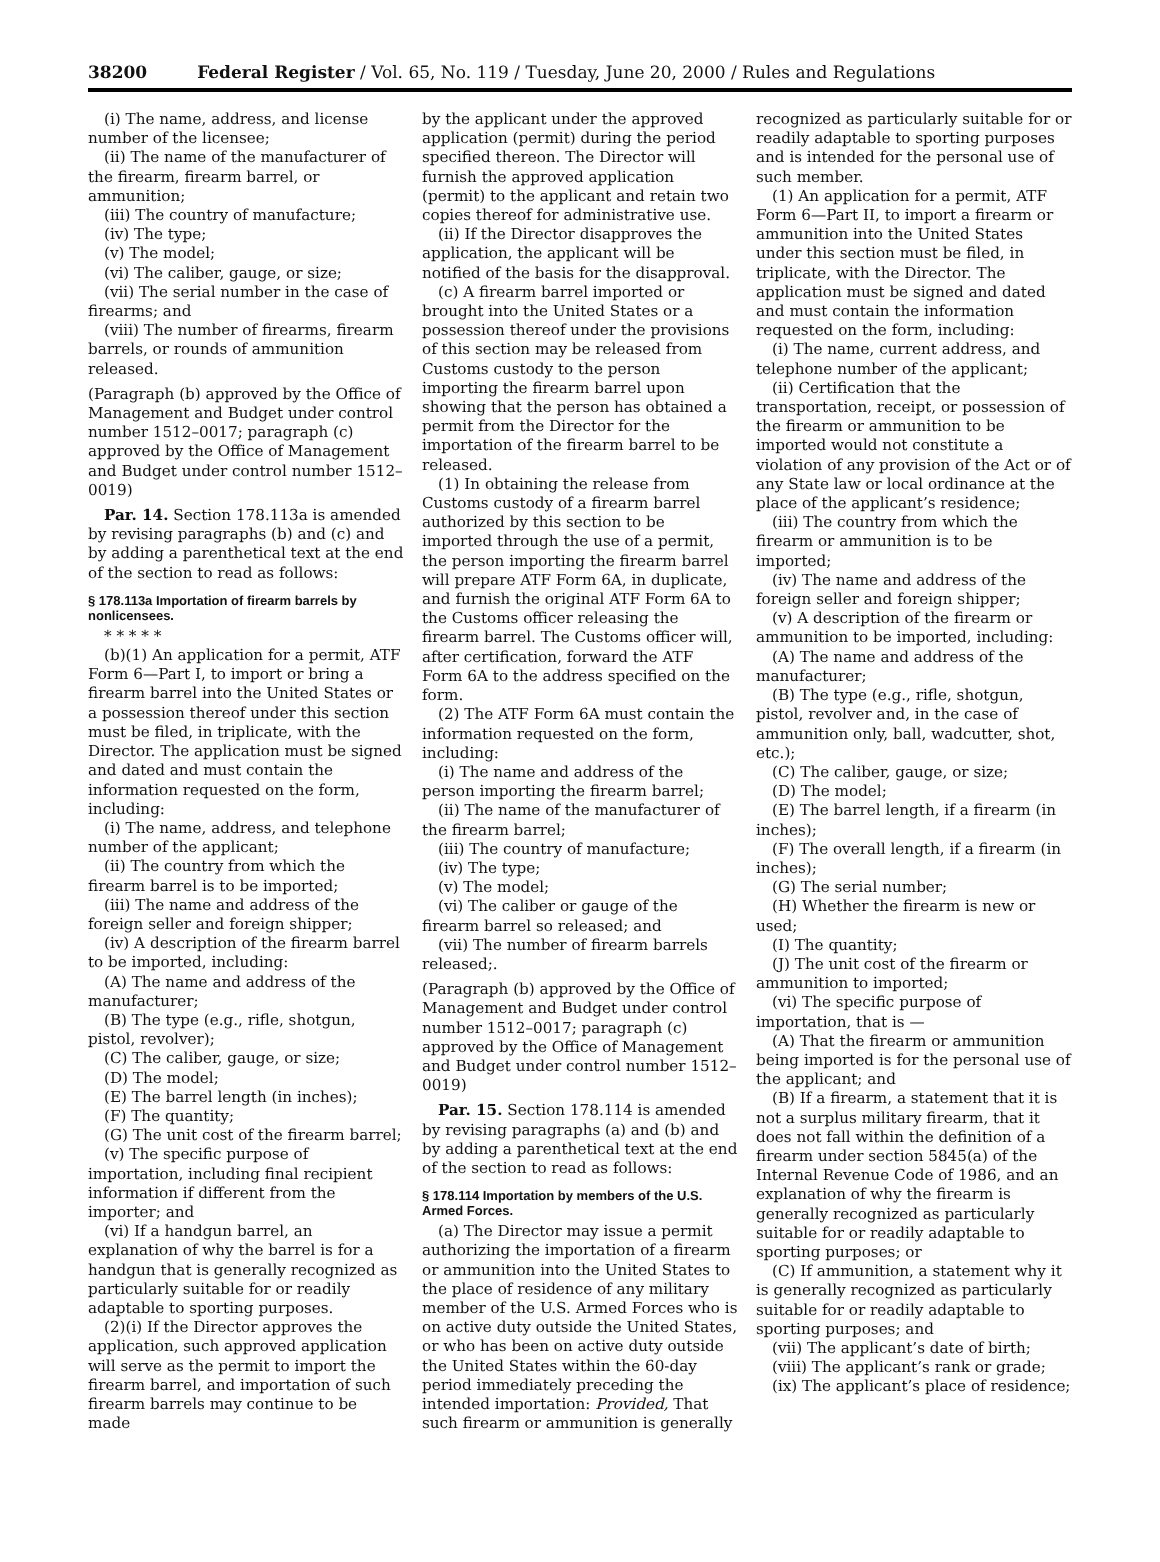38200 Federal Register / Vol. 65, No. 119 / Tuesday, June 20, 2000 / Rules and Regulations
(i) The name, address, and license number of the licensee;
(ii) The name of the manufacturer of the firearm, firearm barrel, or ammunition;
(iii) The country of manufacture;
(iv) The type;
(v) The model;
(vi) The caliber, gauge, or size;
(vii) The serial number in the case of firearms; and
(viii) The number of firearms, firearm barrels, or rounds of ammunition released.
(Paragraph (b) approved by the Office of Management and Budget under control number 1512–0017; paragraph (c) approved by the Office of Management and Budget under control number 1512–0019)
Par. 14. Section 178.113a is amended by revising paragraphs (b) and (c) and by adding a parenthetical text at the end of the section to read as follows:
§ 178.113a Importation of firearm barrels by nonlicensees.
* * * * *
(b)(1) An application for a permit, ATF Form 6—Part I, to import or bring a firearm barrel into the United States or a possession thereof under this section must be filed, in triplicate, with the Director. The application must be signed and dated and must contain the information requested on the form, including:
(i) The name, address, and telephone number of the applicant;
(ii) The country from which the firearm barrel is to be imported;
(iii) The name and address of the foreign seller and foreign shipper;
(iv) A description of the firearm barrel to be imported, including:
(A) The name and address of the manufacturer;
(B) The type (e.g., rifle, shotgun, pistol, revolver);
(C) The caliber, gauge, or size;
(D) The model;
(E) The barrel length (in inches);
(F) The quantity;
(G) The unit cost of the firearm barrel;
(v) The specific purpose of importation, including final recipient information if different from the importer; and
(vi) If a handgun barrel, an explanation of why the barrel is for a handgun that is generally recognized as particularly suitable for or readily adaptable to sporting purposes.
(2)(i) If the Director approves the application, such approved application will serve as the permit to import the firearm barrel, and importation of such firearm barrels may continue to be made
by the applicant under the approved application (permit) during the period specified thereon. The Director will furnish the approved application (permit) to the applicant and retain two copies thereof for administrative use.
(ii) If the Director disapproves the application, the applicant will be notified of the basis for the disapproval.
(c) A firearm barrel imported or brought into the United States or a possession thereof under the provisions of this section may be released from Customs custody to the person importing the firearm barrel upon showing that the person has obtained a permit from the Director for the importation of the firearm barrel to be released.
(1) In obtaining the release from Customs custody of a firearm barrel authorized by this section to be imported through the use of a permit, the person importing the firearm barrel will prepare ATF Form 6A, in duplicate, and furnish the original ATF Form 6A to the Customs officer releasing the firearm barrel. The Customs officer will, after certification, forward the ATF Form 6A to the address specified on the form.
(2) The ATF Form 6A must contain the information requested on the form, including:
(i) The name and address of the person importing the firearm barrel;
(ii) The name of the manufacturer of the firearm barrel;
(iii) The country of manufacture;
(iv) The type;
(v) The model;
(vi) The caliber or gauge of the firearm barrel so released; and
(vii) The number of firearm barrels released;.
(Paragraph (b) approved by the Office of Management and Budget under control number 1512–0017; paragraph (c) approved by the Office of Management and Budget under control number 1512–0019)
Par. 15. Section 178.114 is amended by revising paragraphs (a) and (b) and by adding a parenthetical text at the end of the section to read as follows:
§ 178.114 Importation by members of the U.S. Armed Forces.
(a) The Director may issue a permit authorizing the importation of a firearm or ammunition into the United States to the place of residence of any military member of the U.S. Armed Forces who is on active duty outside the United States, or who has been on active duty outside the United States within the 60-day period immediately preceding the intended importation: Provided, That such firearm or ammunition is generally
recognized as particularly suitable for or readily adaptable to sporting purposes and is intended for the personal use of such member.
(1) An application for a permit, ATF Form 6—Part II, to import a firearm or ammunition into the United States under this section must be filed, in triplicate, with the Director. The application must be signed and dated and must contain the information requested on the form, including:
(i) The name, current address, and telephone number of the applicant;
(ii) Certification that the transportation, receipt, or possession of the firearm or ammunition to be imported would not constitute a violation of any provision of the Act or of any State law or local ordinance at the place of the applicant’s residence;
(iii) The country from which the firearm or ammunition is to be imported;
(iv) The name and address of the foreign seller and foreign shipper;
(v) A description of the firearm or ammunition to be imported, including:
(A) The name and address of the manufacturer;
(B) The type (e.g., rifle, shotgun, pistol, revolver and, in the case of ammunition only, ball, wadcutter, shot, etc.);
(C) The caliber, gauge, or size;
(D) The model;
(E) The barrel length, if a firearm (in inches);
(F) The overall length, if a firearm (in inches);
(G) The serial number;
(H) Whether the firearm is new or used;
(I) The quantity;
(J) The unit cost of the firearm or ammunition to imported;
(vi) The specific purpose of importation, that is —
(A) That the firearm or ammunition being imported is for the personal use of the applicant; and
(B) If a firearm, a statement that it is not a surplus military firearm, that it does not fall within the definition of a firearm under section 5845(a) of the Internal Revenue Code of 1986, and an explanation of why the firearm is generally recognized as particularly suitable for or readily adaptable to sporting purposes; or
(C) If ammunition, a statement why it is generally recognized as particularly suitable for or readily adaptable to sporting purposes; and
(vii) The applicant’s date of birth;
(viii) The applicant’s rank or grade;
(ix) The applicant’s place of residence;